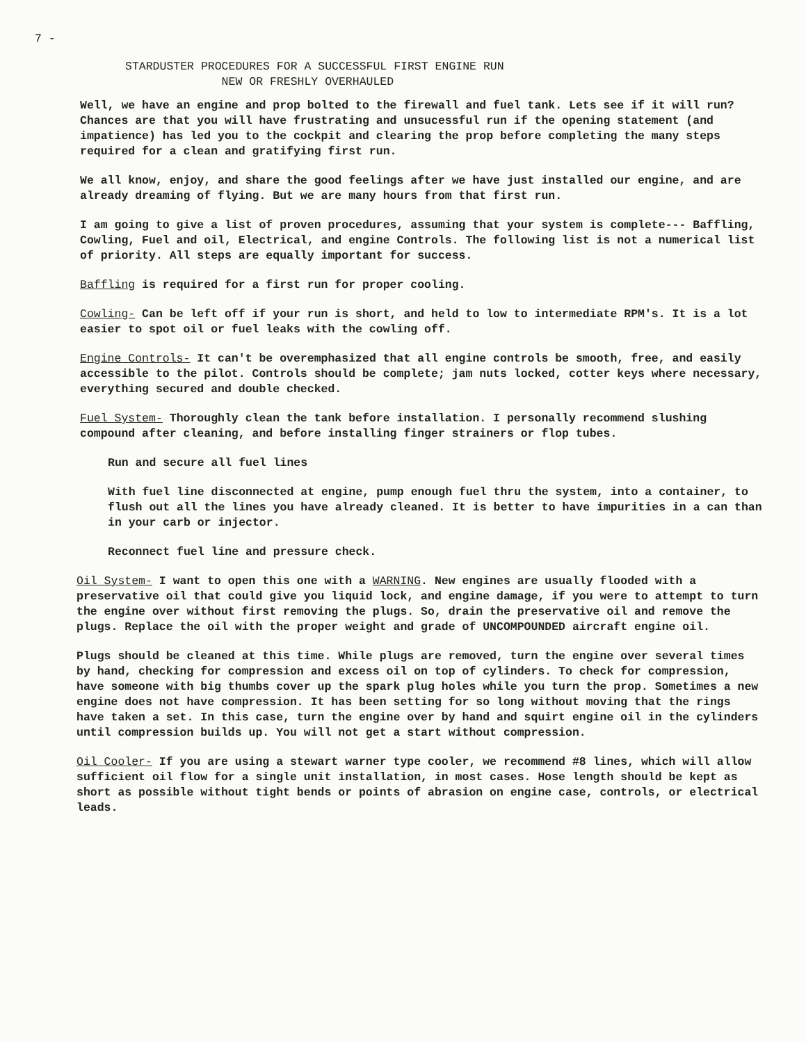7 -
STARDUSTER PROCEDURES FOR A SUCCESSFUL FIRST ENGINE RUN
NEW OR FRESHLY OVERHAULED
Well, we have an engine and prop bolted to the firewall and fuel tank. Lets see if it will run? Chances are that you will have frustrating and unsucessful run if the opening statement (and impatience) has led you to the cockpit and clearing the prop before completing the many steps required for a clean and gratifying first run.
We all know, enjoy, and share the good feelings after we have just installed our engine, and are already dreaming of flying. But we are many hours from that first run.
I am going to give a list of proven procedures, assuming that your system is complete--- Baffling, Cowling, Fuel and oil, Electrical, and engine Controls. The following list is not a numerical list of priority. All steps are equally important for success.
Baffling is required for a first run for proper cooling.
Cowling- Can be left off if your run is short, and held to low to intermediate RPM's. It is a lot easier to spot oil or fuel leaks with the cowling off.
Engine Controls- It can't be overemphasized that all engine controls be smooth, free, and easily accessible to the pilot. Controls should be complete; jam nuts locked, cotter keys where necessary, everything secured and double checked.
Fuel System- Thoroughly clean the tank before installation. I personally recommend slushing compound after cleaning, and before installing finger strainers or flop tubes.
Run and secure all fuel lines
With fuel line disconnected at engine, pump enough fuel thru the system, into a container, to flush out all the lines you have already cleaned. It is better to have impurities in a can than in your carb or injector.
Reconnect fuel line and pressure check.
Oil System- I want to open this one with a WARNING. New engines are usually flooded with a preservative oil that could give you liquid lock, and engine damage, if you were to attempt to turn the engine over without first removing the plugs. So, drain the preservative oil and remove the plugs. Replace the oil with the proper weight and grade of UNCOMPOUNDED aircraft engine oil.
Plugs should be cleaned at this time. While plugs are removed, turn the engine over several times by hand, checking for compression and excess oil on top of cylinders. To check for compression, have someone with big thumbs cover up the spark plug holes while you turn the prop. Sometimes a new engine does not have compression. It has been setting for so long without moving that the rings have taken a set. In this case, turn the engine over by hand and squirt engine oil in the cylinders until compression builds up. You will not get a start without compression.
Oil Cooler- If you are using a stewart warner type cooler, we recommend #8 lines, which will allow sufficient oil flow for a single unit installation, in most cases. Hose length should be kept as short as possible without tight bends or points of abrasion on engine case, controls, or electrical leads.